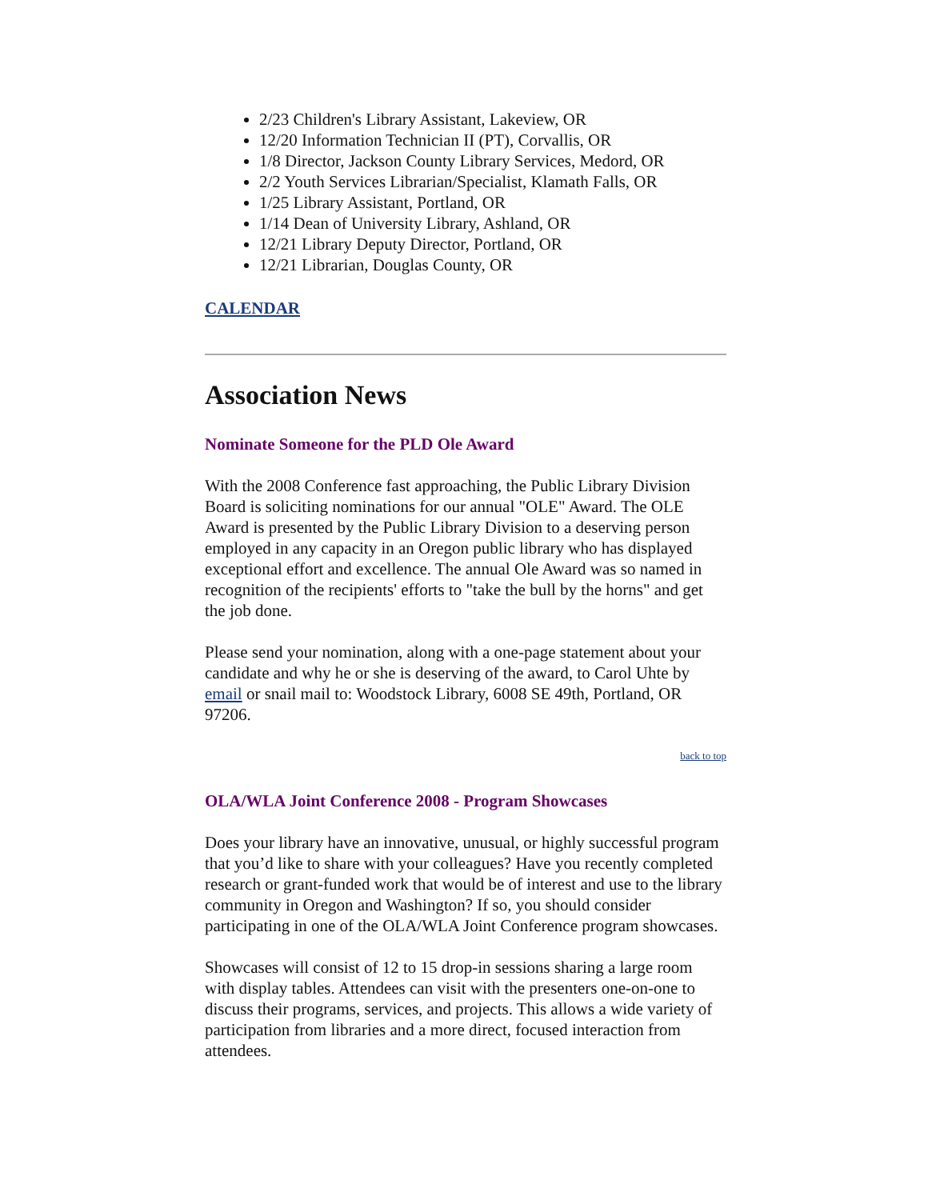2/23 Children's Library Assistant, Lakeview, OR
12/20 Information Technician II (PT), Corvallis, OR
1/8 Director, Jackson County Library Services, Medord, OR
2/2 Youth Services Librarian/Specialist, Klamath Falls, OR
1/25 Library Assistant, Portland, OR
1/14 Dean of University Library, Ashland, OR
12/21 Library Deputy Director, Portland, OR
12/21 Librarian, Douglas County, OR
CALENDAR
Association News
Nominate Someone for the PLD Ole Award
With the 2008 Conference fast approaching, the Public Library Division Board is soliciting nominations for our annual "OLE" Award. The OLE Award is presented by the Public Library Division to a deserving person employed in any capacity in an Oregon public library who has displayed exceptional effort and excellence. The annual Ole Award was so named in recognition of the recipients' efforts to "take the bull by the horns" and get the job done.
Please send your nomination, along with a one-page statement about your candidate and why he or she is deserving of the award, to Carol Uhte by email or snail mail to: Woodstock Library, 6008 SE 49th, Portland, OR 97206.
back to top
OLA/WLA Joint Conference 2008 - Program Showcases
Does your library have an innovative, unusual, or highly successful program that you’d like to share with your colleagues? Have you recently completed research or grant-funded work that would be of interest and use to the library community in Oregon and Washington? If so, you should consider participating in one of the OLA/WLA Joint Conference program showcases.
Showcases will consist of 12 to 15 drop-in sessions sharing a large room with display tables. Attendees can visit with the presenters one-on-one to discuss their programs, services, and projects. This allows a wide variety of participation from libraries and a more direct, focused interaction from attendees.